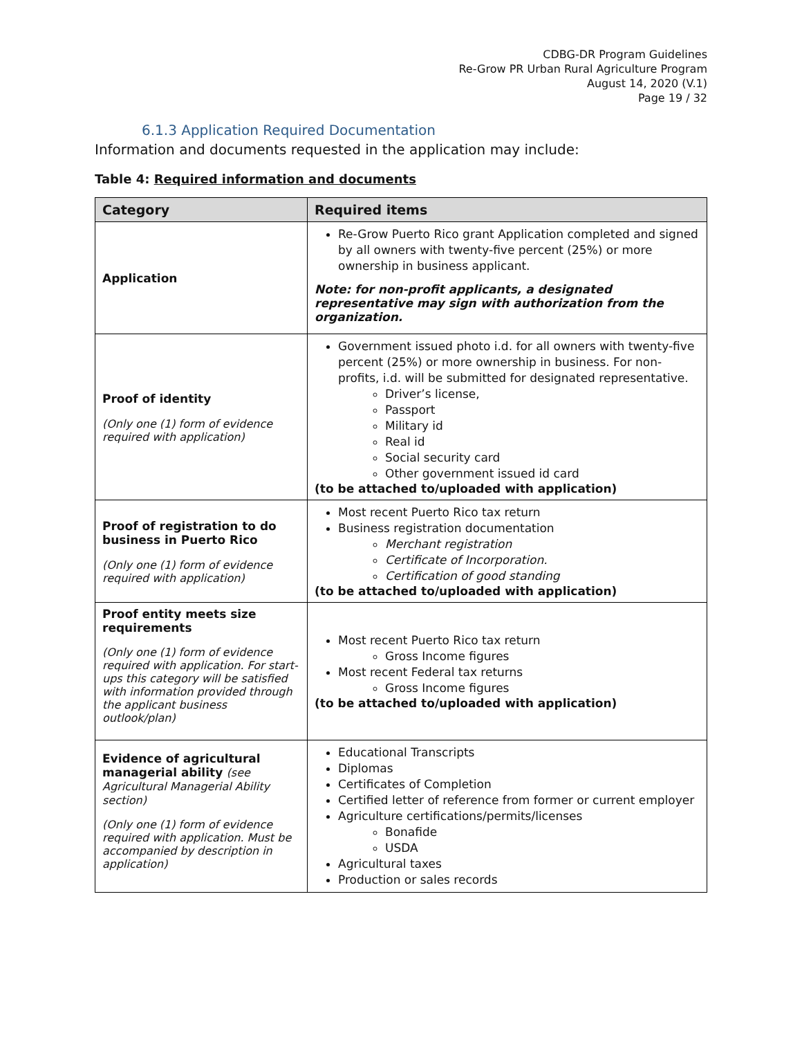CDBG-DR Program Guidelines
Re-Grow PR Urban Rural Agriculture Program
August 14, 2020 (V.1)
Page 19 / 32
6.1.3 Application Required Documentation
Information and documents requested in the application may include:
Table 4: Required information and documents
| Category | Required items |
| --- | --- |
| Application | Re-Grow Puerto Rico grant Application completed and signed by all owners with twenty-five percent (25%) or more ownership in business applicant. Note: for non-profit applicants, a designated representative may sign with authorization from the organization. |
| Proof of identity (Only one (1) form of evidence required with application) | Government issued photo i.d. for all owners with twenty-five percent (25%) or more ownership in business. For non-profits, i.d. will be submitted for designated representative. Driver’s license, Passport Military id Real id Social security card Other government issued id card (to be attached to/uploaded with application) |
| Proof of registration to do business in Puerto Rico (Only one (1) form of evidence required with application) | Most recent Puerto Rico tax return Business registration documentation Merchant registration Certificate of Incorporation. Certification of good standing (to be attached to/uploaded with application) |
| Proof entity meets size requirements (Only one (1) form of evidence required with application. For start-ups this category will be satisfied with information provided through the applicant business outlook/plan) | Most recent Puerto Rico tax return Gross Income figures Most recent Federal tax returns Gross Income figures (to be attached to/uploaded with application) |
| Evidence of agricultural managerial ability (see Agricultural Managerial Ability section) (Only one (1) form of evidence required with application. Must be accompanied by description in application) | Educational Transcripts Diplomas Certificates of Completion Certified letter of reference from former or current employer Agriculture certifications/permits/licenses Bonafide USDA Agricultural taxes Production or sales records |